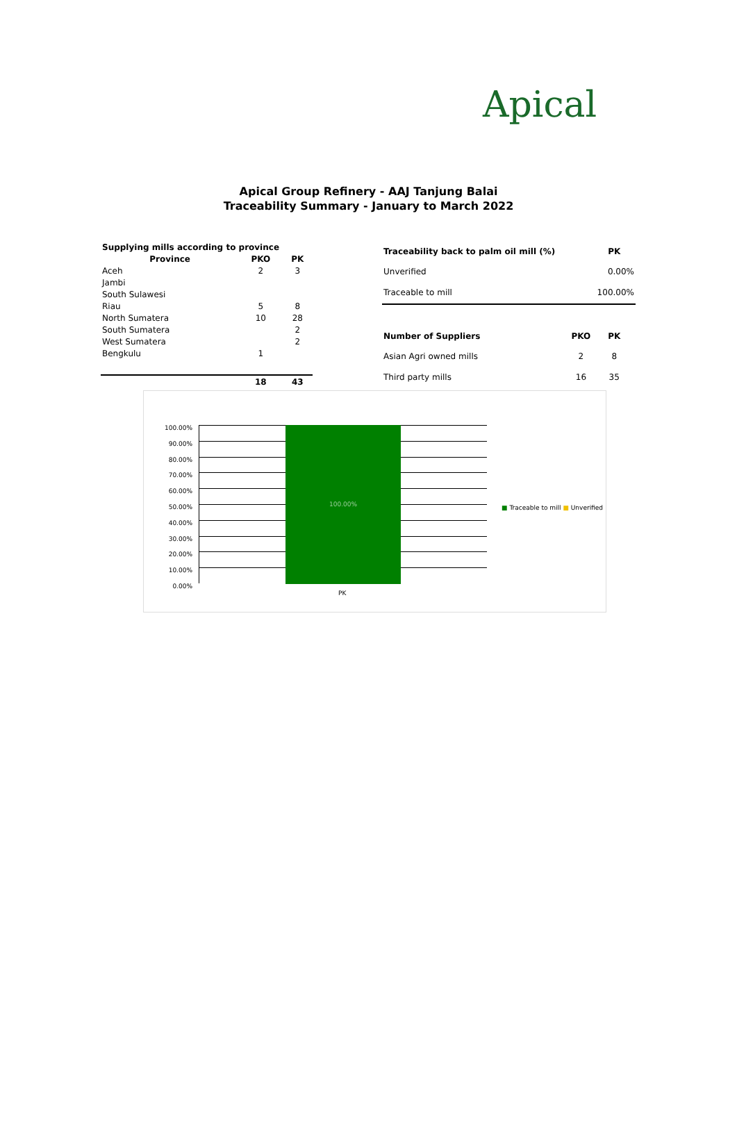Apical
Apical Group Refinery - AAJ Tanjung Balai
Traceability Summary - January to March 2022
| Supplying mills according to province | | |
| --- | --- | --- |
| Province | PKO | PK |
| Aceh | 2 | 3 |
| Jambi | | |
| South Sulawesi | | |
| Riau | 5 | 8 |
| North Sumatera | 10 | 28 |
| South Sumatera | | 2 |
| West Sumatera | | 2 |
| Bengkulu | 1 | |
| | 18 | 43 |
| Traceability back to palm oil mill (%) | | PK |
| Unverified | | 0.00% |
| Traceable to mill | | 100.00% |
| Number of Suppliers | PKO | PK |
| Asian Agri owned mills | 2 | 8 |
| Third party mills | 16 | 35 |
100.00%
90.00%
80.00%
70.00%
60.00%
50.00%
40.00%
30.00%
20.00%
10.00%
0.00%
100.00%
■ Traceable to mill ■ Unverified
PK